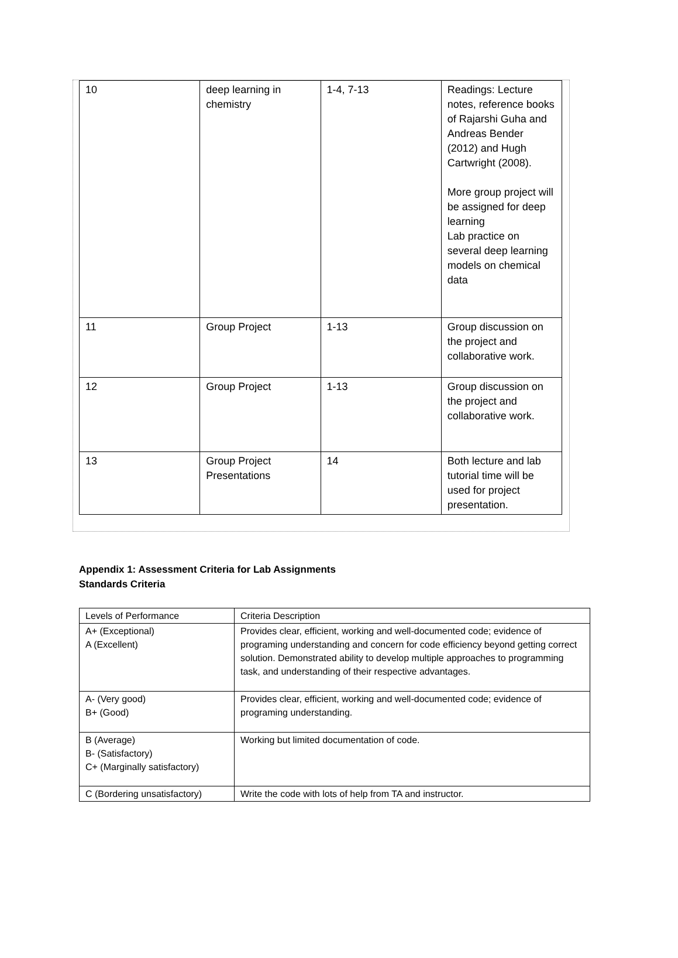| 10 | deep learning in chemistry | 1-4, 7-13 | Readings: Lecture notes, reference books of Rajarshi Guha and Andreas Bender (2012) and Hugh Cartwright (2008). More group project will be assigned for deep learning Lab practice on several deep learning models on chemical data |
| 11 | Group Project | 1-13 | Group discussion on the project and collaborative work. |
| 12 | Group Project | 1-13 | Group discussion on the project and collaborative work. |
| 13 | Group Project Presentations | 14 | Both lecture and lab tutorial time will be used for project presentation. |
Appendix 1: Assessment Criteria for Lab Assignments
Standards Criteria
| Levels of Performance | Criteria Description |
| A+ (Exceptional) A (Excellent) | Provides clear, efficient, working and well-documented code; evidence of programing understanding and concern for code efficiency beyond getting correct solution. Demonstrated ability to develop multiple approaches to programming task, and understanding of their respective advantages. |
| A- (Very good) B+ (Good) | Provides clear, efficient, working and well-documented code; evidence of programing understanding. |
| B (Average) B- (Satisfactory) C+ (Marginally satisfactory) | Working but limited documentation of code. |
| C (Bordering unsatisfactory) | Write the code with lots of help from TA and instructor. |